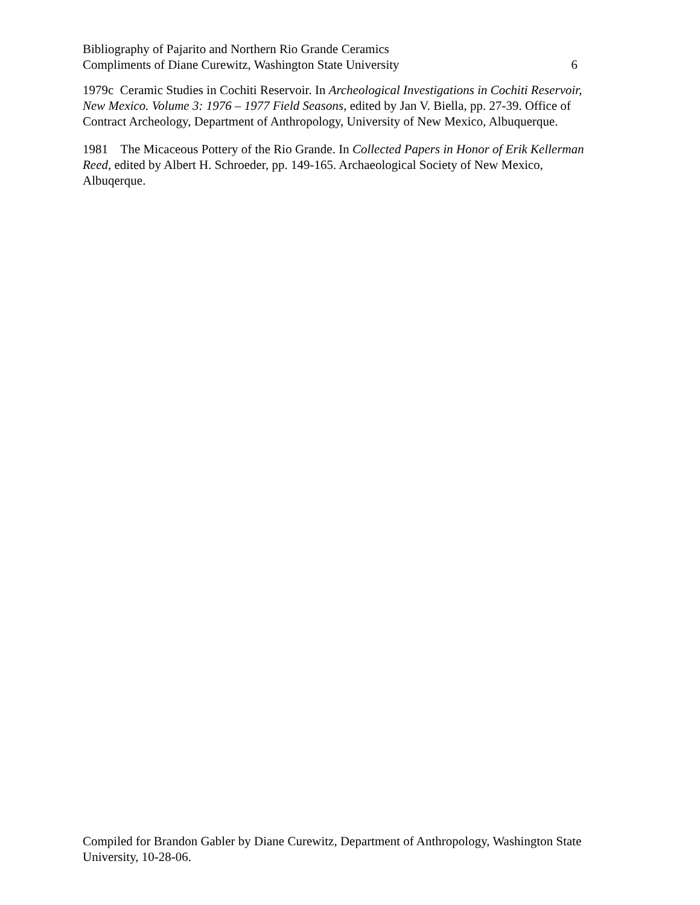Bibliography of Pajarito and Northern Rio Grande Ceramics
Compliments of Diane Curewitz, Washington State University 6
1979c Ceramic Studies in Cochiti Reservoir. In Archeological Investigations in Cochiti Reservoir, New Mexico. Volume 3: 1976 – 1977 Field Seasons, edited by Jan V. Biella, pp. 27-39. Office of Contract Archeology, Department of Anthropology, University of New Mexico, Albuquerque.
1981 The Micaceous Pottery of the Rio Grande. In Collected Papers in Honor of Erik Kellerman Reed, edited by Albert H. Schroeder, pp. 149-165. Archaeological Society of New Mexico, Albuqerque.
Compiled for Brandon Gabler by Diane Curewitz, Department of Anthropology, Washington State University, 10-28-06.